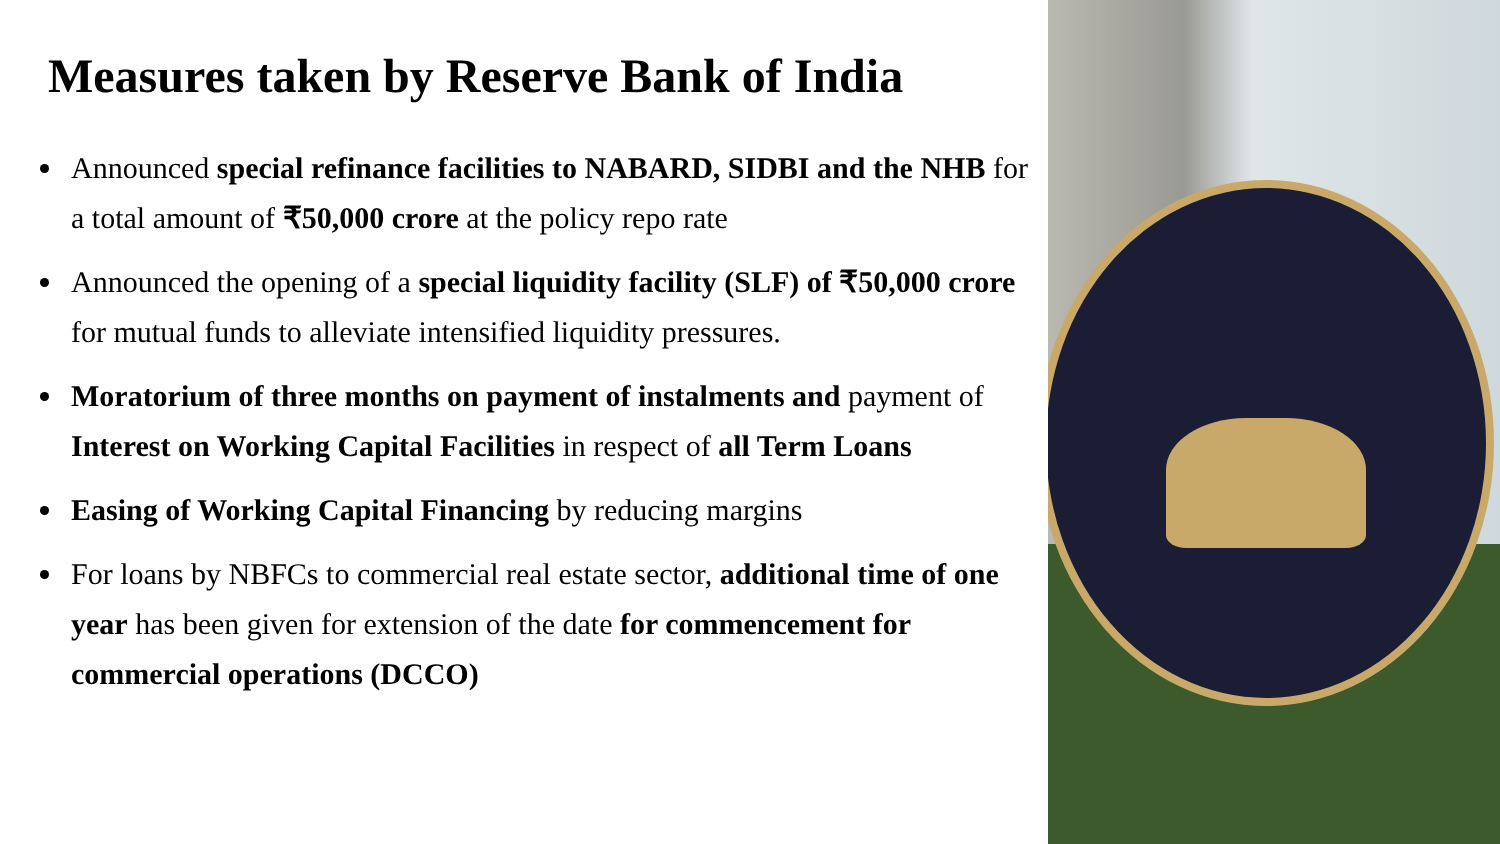Measures taken by Reserve Bank of India
Announced special refinance facilities to NABARD, SIDBI and the NHB for a total amount of ₹50,000 crore at the policy repo rate
Announced the opening of a special liquidity facility (SLF) of ₹50,000 crore for mutual funds to alleviate intensified liquidity pressures.
Moratorium of three months on payment of instalments and payment of Interest on Working Capital Facilities in respect of all Term Loans
Easing of Working Capital Financing by reducing margins
For loans by NBFCs to commercial real estate sector, additional time of one year has been given for extension of the date for commencement for commercial operations (DCCO)